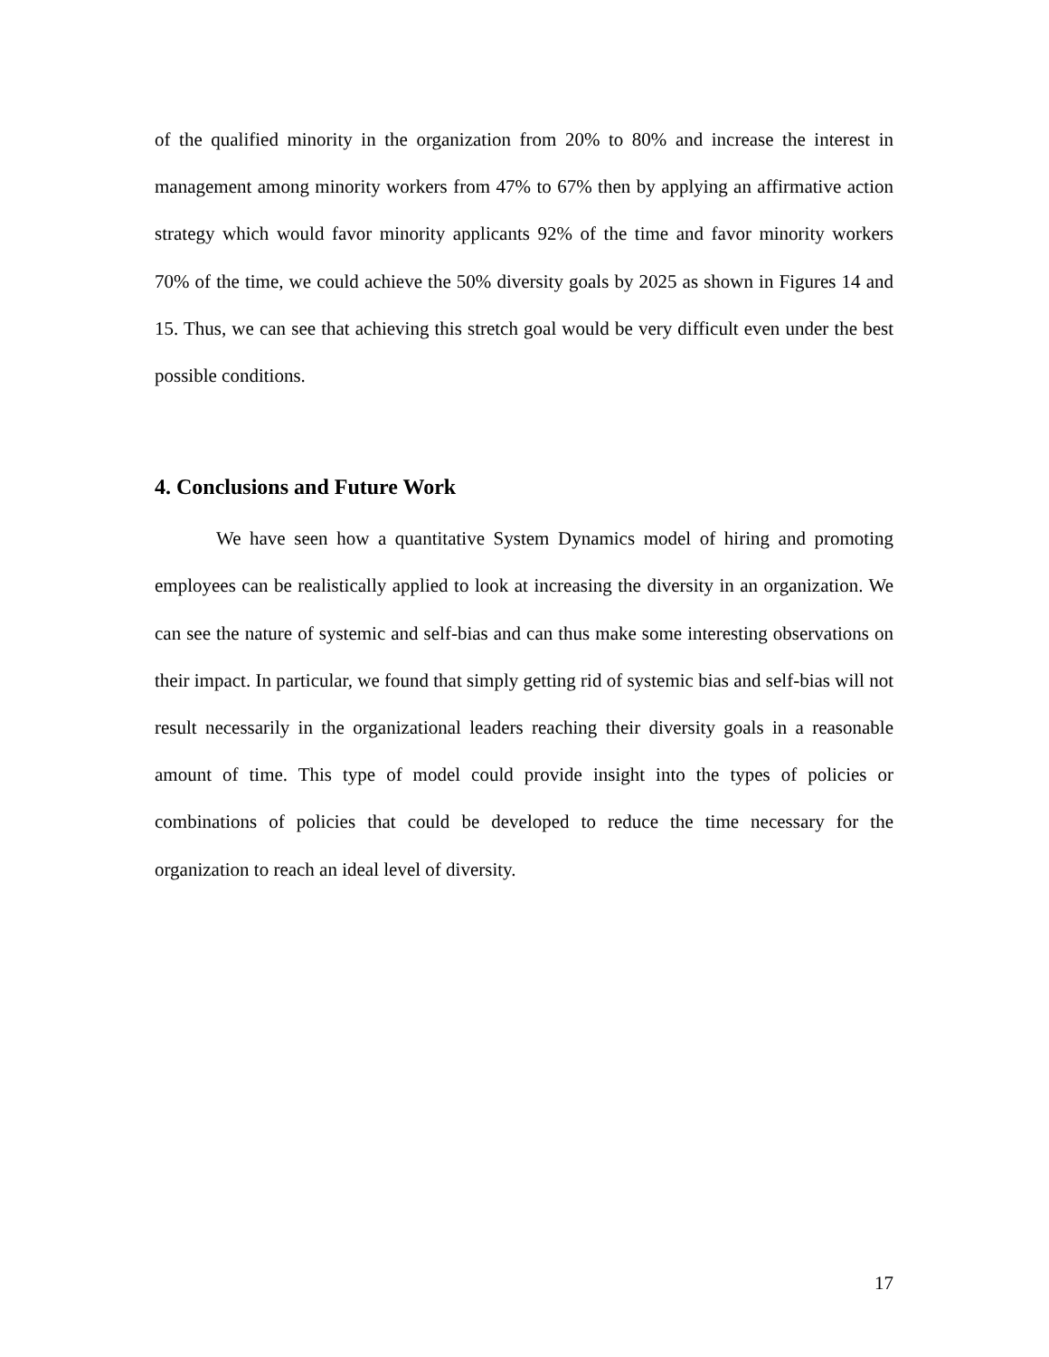of the qualified minority in the organization from 20% to 80% and increase the interest in management among minority workers from 47% to 67% then by applying an affirmative action strategy which would favor minority applicants 92% of the time and favor minority workers 70% of the time, we could achieve the 50% diversity goals by 2025 as shown in Figures 14 and 15. Thus, we can see that achieving this stretch goal would be very difficult even under the best possible conditions.
4. Conclusions and Future Work
We have seen how a quantitative System Dynamics model of hiring and promoting employees can be realistically applied to look at increasing the diversity in an organization. We can see the nature of systemic and self-bias and can thus make some interesting observations on their impact. In particular, we found that simply getting rid of systemic bias and self-bias will not result necessarily in the organizational leaders reaching their diversity goals in a reasonable amount of time. This type of model could provide insight into the types of policies or combinations of policies that could be developed to reduce the time necessary for the organization to reach an ideal level of diversity.
17